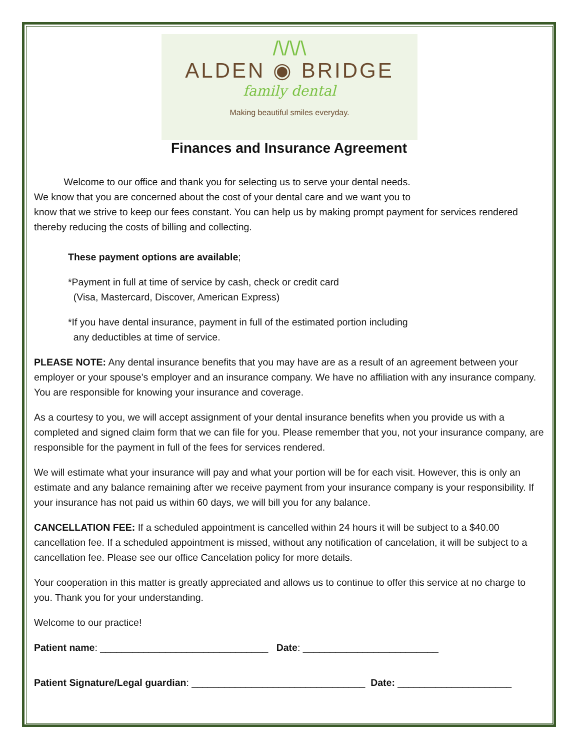/\/\/\
ALDEN ◉ BRIDGE
family dental
Making beautiful smiles everyday.
Finances and Insurance Agreement
Welcome to our office and thank you for selecting us to serve your dental needs.
We know that you are concerned about the cost of your dental care and we want you to
know that we strive to keep our fees constant. You can help us by making prompt payment for services rendered thereby reducing the costs of billing and collecting.
These payment options are available;
*Payment in full at time of service by cash, check or credit card
(Visa, Mastercard, Discover, American Express)
*If you have dental insurance, payment in full of the estimated portion including
any deductibles at time of service.
PLEASE NOTE: Any dental insurance benefits that you may have are as a result of an agreement between your employer or your spouse’s employer and an insurance company. We have no affiliation with any insurance company. You are responsible for knowing your insurance and coverage.
As a courtesy to you, we will accept assignment of your dental insurance benefits when you provide us with a completed and signed claim form that we can file for you. Please remember that you, not your insurance company, are responsible for the payment in full of the fees for services rendered.
We will estimate what your insurance will pay and what your portion will be for each visit. However, this is only an estimate and any balance remaining after we receive payment from your insurance company is your responsibility. If your insurance has not paid us within 60 days, we will bill you for any balance.
CANCELLATION FEE: If a scheduled appointment is cancelled within 24 hours it will be subject to a $40.00 cancellation fee. If a scheduled appointment is missed, without any notification of cancelation, it will be subject to a cancellation fee. Please see our office Cancelation policy for more details.
Your cooperation in this matter is greatly appreciated and allows us to continue to offer this service at no charge to you. Thank you for your understanding.
Welcome to our practice!
Patient name: _______________________________ Date: _________________________
Patient Signature/Legal guardian: ________________________________ Date: _____________________